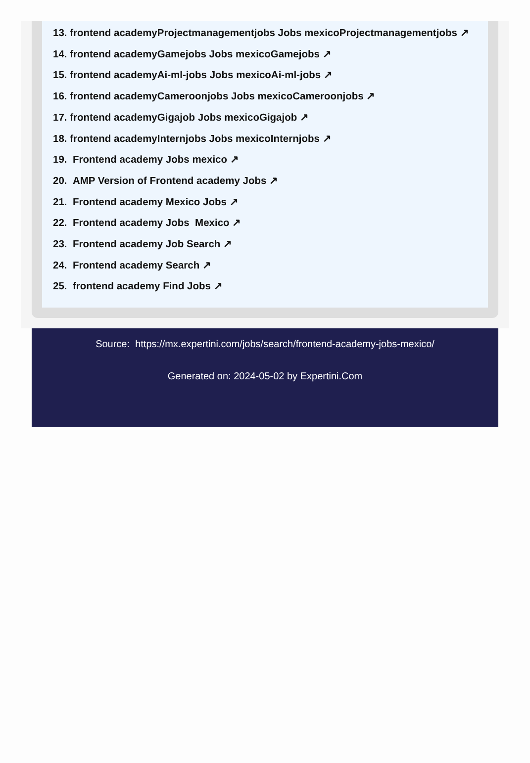13. frontend academyProjectmanagementjobs Jobs mexicoProjectmanagementjobs ↗
14. frontend academyGamejobs Jobs mexicoGamejobs ↗
15. frontend academyAi-ml-jobs Jobs mexicoAi-ml-jobs ↗
16. frontend academyCameroonjobs Jobs mexicoCameroonjobs ↗
17. frontend academyGigajob Jobs mexicoGigajob ↗
18. frontend academyInternjobs Jobs mexicoInternjobs ↗
19. Frontend academy Jobs mexico ↗
20. AMP Version of Frontend academy Jobs ↗
21. Frontend academy Mexico Jobs ↗
22. Frontend academy Jobs Mexico ↗
23. Frontend academy Job Search ↗
24. Frontend academy Search ↗
25. frontend academy Find Jobs ↗
Source: https://mx.expertini.com/jobs/search/frontend-academy-jobs-mexico/
Generated on: 2024-05-02 by Expertini.Com